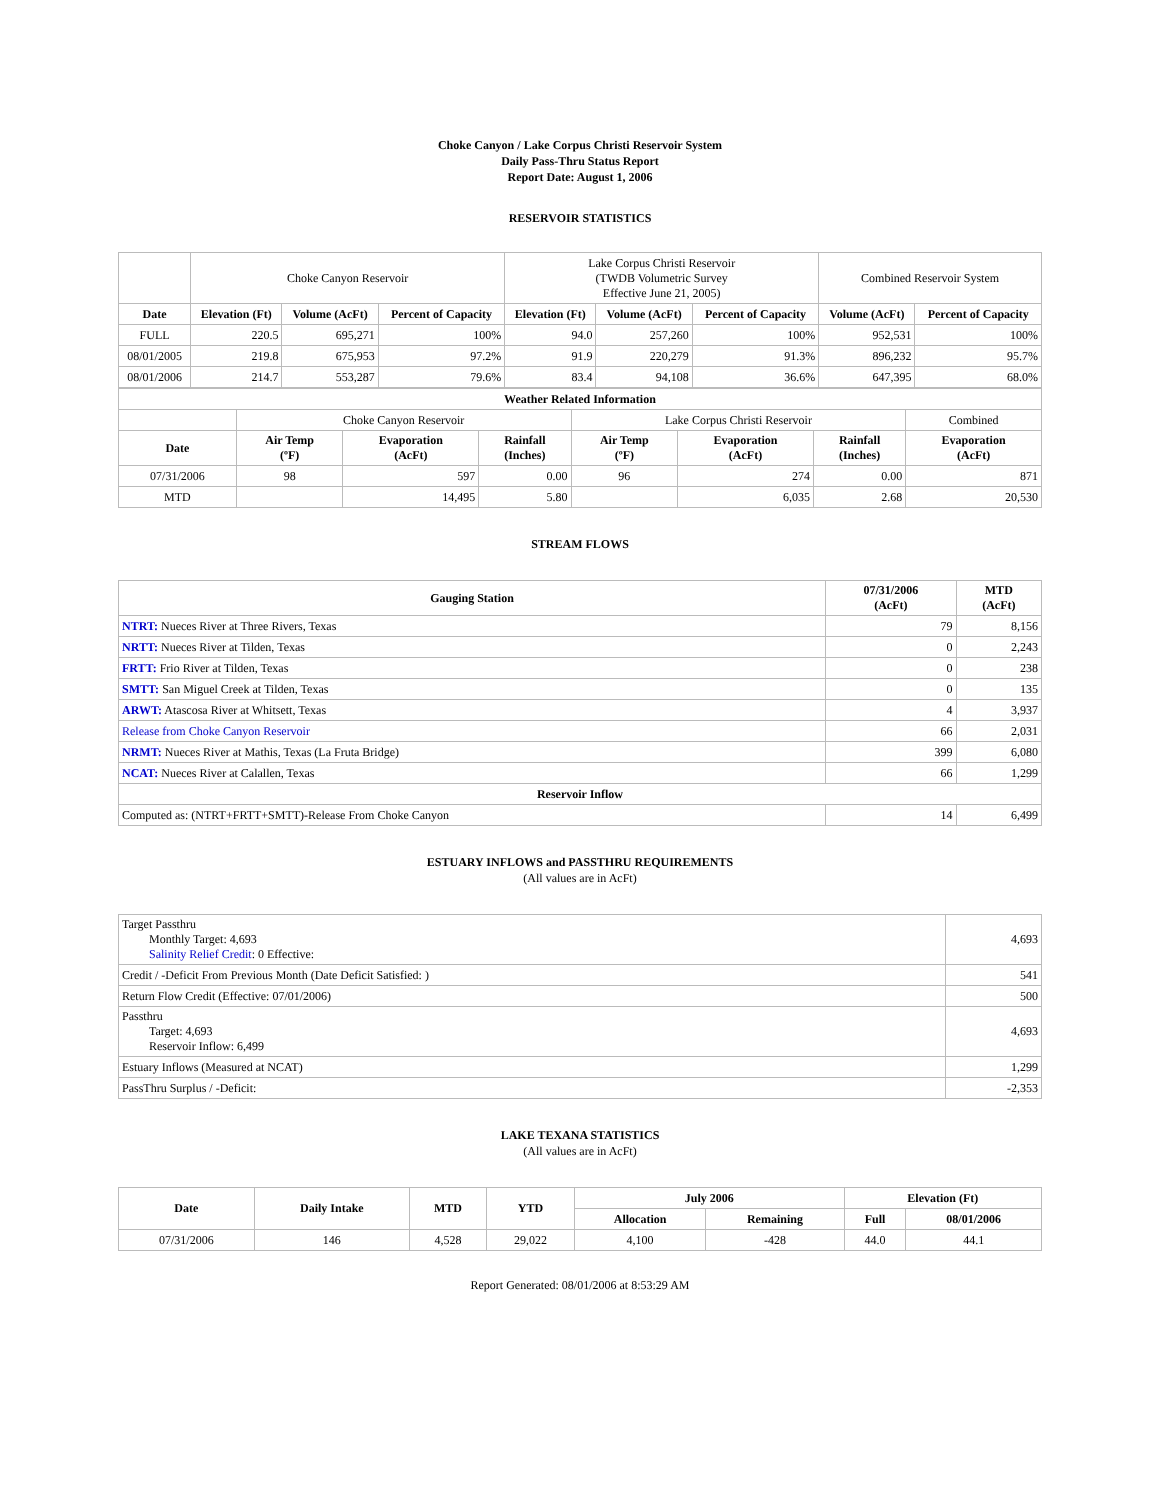Choke Canyon / Lake Corpus Christi Reservoir System
Daily Pass-Thru Status Report
Report Date: August 1, 2006
RESERVOIR STATISTICS
| | Choke Canyon Reservoir | | | Lake Corpus Christi Reservoir (TWDB Volumetric Survey Effective June 21, 2005) | | | Combined Reservoir System | |
| Date | Elevation (Ft) | Volume (AcFt) | Percent of Capacity | Elevation (Ft) | Volume (AcFt) | Percent of Capacity | Volume (AcFt) | Percent of Capacity |
| FULL | 220.5 | 695,271 | 100% | 94.0 | 257,260 | 100% | 952,531 | 100% |
| 08/01/2005 | 219.8 | 675,953 | 97.2% | 91.9 | 220,279 | 91.3% | 896,232 | 95.7% |
| 08/01/2006 | 214.7 | 553,287 | 79.6% | 83.4 | 94,108 | 36.6% | 647,395 | 68.0% |
| Weather Related Information | | | | | | | |
| --- | --- | --- | --- | --- | --- | --- | --- |
| | Choke Canyon Reservoir | | | Lake Corpus Christi Reservoir | | | Combined |
| Date | Air Temp (ºF) | Evaporation (AcFt) | Rainfall (Inches) | Air Temp (ºF) | Evaporation (AcFt) | Rainfall (Inches) | Evaporation (AcFt) |
| 07/31/2006 | 98 | 597 | 0.00 | 96 | 274 | 0.00 | 871 |
| MTD | | 14,495 | 5.80 | | 6,035 | 2.68 | 20,530 |
STREAM FLOWS
| Gauging Station | 07/31/2006 (AcFt) | MTD (AcFt) |
| --- | --- | --- |
| NTRT: Nueces River at Three Rivers, Texas | 79 | 8,156 |
| NRTT: Nueces River at Tilden, Texas | 0 | 2,243 |
| FRTT: Frio River at Tilden, Texas | 0 | 238 |
| SMTT: San Miguel Creek at Tilden, Texas | 0 | 135 |
| ARWT: Atascosa River at Whitsett, Texas | 4 | 3,937 |
| Release from Choke Canyon Reservoir | 66 | 2,031 |
| NRMT: Nueces River at Mathis, Texas (La Fruta Bridge) | 399 | 6,080 |
| NCAT: Nueces River at Calallen, Texas | 66 | 1,299 |
| Reservoir Inflow | | |
| Computed as: (NTRT+FRTT+SMTT)-Release From Choke Canyon | 14 | 6,499 |
ESTUARY INFLOWS and PASSTHRU REQUIREMENTS
(All values are in AcFt)
| Target Passthru Monthly Target: 4,693 Salinity Relief Credit : 0 Effective: | 4,693 |
| Credit / -Deficit From Previous Month (Date Deficit Satisfied: ) | 541 |
| Return Flow Credit (Effective: 07/01/2006) | 500 |
| Passthru Target: 4,693 Reservoir Inflow: 6,499 | 4,693 |
| Estuary Inflows (Measured at NCAT) | 1,299 |
| PassThru Surplus / -Deficit: | -2,353 |
LAKE TEXANA STATISTICS
(All values are in AcFt)
| Date | Daily Intake | MTD | YTD | July 2006 | | Elevation (Ft) | |
| --- | --- | --- | --- | --- | --- | --- | --- |
| | | | | Allocation | Remaining | Full | 08/01/2006 |
| 07/31/2006 | 146 | 4,528 | 29,022 | 4,100 | -428 | 44.0 | 44.1 |
Report Generated: 08/01/2006 at 8:53:29 AM